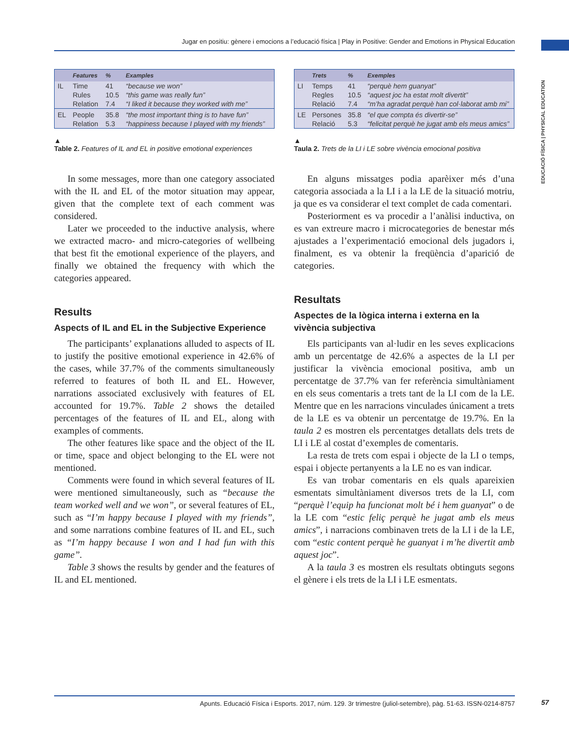Jugar en positiu: gènere i emocions a l’educació física | Play in Positive: Gender and Emotions in Physical Education
EDUCACIÓ FÍSICA | PHYSICAL EDUCATION
| | Features | % | Examples |
| --- | --- | --- | --- |
| IL | Time | 41 | “because we won” |
| | Rules | 10.5 | “this game was really fun” |
| | Relation | 7.4 | “I liked it because they worked with me” |
| EL | People | 35.8 | “the most important thing is to have fun” |
| | Relation | 5.3 | “happiness because I played with my friends” |
▲
Table 2. Features of IL and EL in positive emotional experiences
In some messages, more than one category associated with the IL and EL of the motor situation may appear, given that the complete text of each comment was considered.
Later we proceeded to the inductive analysis, where we extracted macro- and micro-categories of wellbeing that best fit the emotional experience of the players, and finally we obtained the frequency with which the categories appeared.
Results
Aspects of IL and EL in the Subjective Experience
The participants’ explanations alluded to aspects of IL to justify the positive emotional experience in 42.6% of the cases, while 37.7% of the comments simultaneously referred to features of both IL and EL. However, narrations associated exclusively with features of EL accounted for 19.7%. Table 2 shows the detailed percentages of the features of IL and EL, along with examples of comments.
The other features like space and the object of the IL or time, space and object belonging to the EL were not mentioned.
Comments were found in which several features of IL were mentioned simultaneously, such as “because the team worked well and we won”, or several features of EL, such as “I’m happy because I played with my friends”, and some narrations combine features of IL and EL, such as “I’m happy because I won and I had fun with this game”.
Table 3 shows the results by gender and the features of IL and EL mentioned.
| | Trets | % | Exemples |
| --- | --- | --- | --- |
| LI | Temps | 41 | “perquè hem guanyat” |
| | Regles | 10.5 | “aquest joc ha estat molt divertit” |
| | Relació | 7.4 | “m’ha agradat perquè han col·laborat amb mi” |
| LE | Persones | 35.8 | “el que compta és divertir-se” |
| | Relació | 5.3 | “felicitat perquè he jugat amb els meus amics” |
▲
Taula 2. Trets de la LI i LE sobre vivència emocional positiva
En alguns missatges podia aparèixer més d’una categoria associada a la LI i a la LE de la situació motriu, ja que es va considerar el text complet de cada comentari.
Posteriorment es va procedir a l’anàlisi inductiva, on es van extreure macro i microcategories de benestar més ajustades a l’experimentació emocional dels jugadors i, finalment, es va obtenir la freqüència d’aparició de categories.
Resultats
Aspectes de la lògica interna i externa en la vivència subjectiva
Els participants van al·ludir en les seves explicacions amb un percentatge de 42.6% a aspectes de la LI per justificar la vivència emocional positiva, amb un percentatge de 37.7% van fer referència simultàniament en els seus comentaris a trets tant de la LI com de la LE. Mentre que en les narracions vinculades únicament a trets de la LE es va obtenir un percentatge de 19.7%. En la taula 2 es mostren els percentatges detallats dels trets de LI i LE al costat d’exemples de comentaris.
La resta de trets com espai i objecte de la LI o temps, espai i objecte pertanyents a la LE no es van indicar.
Es van trobar comentaris en els quals apareixien esmentats simultàniament diversos trets de la LI, com “perquè l’equip ha funcionat molt bé i hem guanyat” o de la LE com “estic feliç perquè he jugat amb els meus amics”, i narracions combinaven trets de la LI i de la LE, com “estic content perquè he guanyat i m’he divertit amb aquest joc”.
A la taula 3 es mostren els resultats obtinguts segons el gènere i els trets de la LI i LE esmentats.
Apunts. Educació Física i Esports. 2017, núm. 129. 3r trimestre (juliol-setembre), pàg. 51-63. ISSN-0214-8757 57